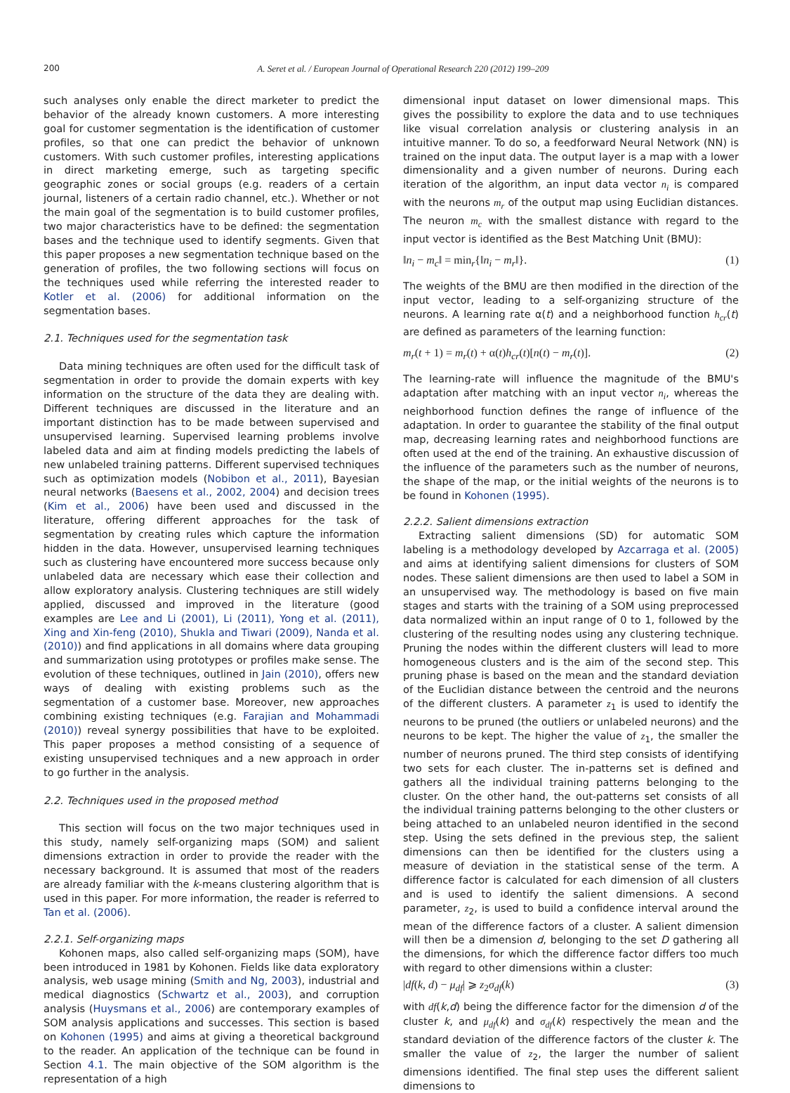200 A. Seret et al. / European Journal of Operational Research 220 (2012) 199–209
such analyses only enable the direct marketer to predict the behavior of the already known customers. A more interesting goal for customer segmentation is the identification of customer profiles, so that one can predict the behavior of unknown customers. With such customer profiles, interesting applications in direct marketing emerge, such as targeting specific geographic zones or social groups (e.g. readers of a certain journal, listeners of a certain radio channel, etc.). Whether or not the main goal of the segmentation is to build customer profiles, two major characteristics have to be defined: the segmentation bases and the technique used to identify segments. Given that this paper proposes a new segmentation technique based on the generation of profiles, the two following sections will focus on the techniques used while referring the interested reader to Kotler et al. (2006) for additional information on the segmentation bases.
2.1. Techniques used for the segmentation task
Data mining techniques are often used for the difficult task of segmentation in order to provide the domain experts with key information on the structure of the data they are dealing with. Different techniques are discussed in the literature and an important distinction has to be made between supervised and unsupervised learning. Supervised learning problems involve labeled data and aim at finding models predicting the labels of new unlabeled training patterns. Different supervised techniques such as optimization models (Nobibon et al., 2011), Bayesian neural networks (Baesens et al., 2002, 2004) and decision trees (Kim et al., 2006) have been used and discussed in the literature, offering different approaches for the task of segmentation by creating rules which capture the information hidden in the data. However, unsupervised learning techniques such as clustering have encountered more success because only unlabeled data are necessary which ease their collection and allow exploratory analysis. Clustering techniques are still widely applied, discussed and improved in the literature (good examples are Lee and Li (2001), Li (2011), Yong et al. (2011), Xing and Xin-feng (2010), Shukla and Tiwari (2009), Nanda et al. (2010)) and find applications in all domains where data grouping and summarization using prototypes or profiles make sense. The evolution of these techniques, outlined in Jain (2010), offers new ways of dealing with existing problems such as the segmentation of a customer base. Moreover, new approaches combining existing techniques (e.g. Farajian and Mohammadi (2010)) reveal synergy possibilities that have to be exploited. This paper proposes a method consisting of a sequence of existing unsupervised techniques and a new approach in order to go further in the analysis.
2.2. Techniques used in the proposed method
This section will focus on the two major techniques used in this study, namely self-organizing maps (SOM) and salient dimensions extraction in order to provide the reader with the necessary background. It is assumed that most of the readers are already familiar with the k-means clustering algorithm that is used in this paper. For more information, the reader is referred to Tan et al. (2006).
2.2.1. Self-organizing maps
Kohonen maps, also called self-organizing maps (SOM), have been introduced in 1981 by Kohonen. Fields like data exploratory analysis, web usage mining (Smith and Ng, 2003), industrial and medical diagnostics (Schwartz et al., 2003), and corruption analysis (Huysmans et al., 2006) are contemporary examples of SOM analysis applications and successes. This section is based on Kohonen (1995) and aims at giving a theoretical background to the reader. An application of the technique can be found in Section 4.1. The main objective of the SOM algorithm is the representation of a high
dimensional input dataset on lower dimensional maps. This gives the possibility to explore the data and to use techniques like visual correlation analysis or clustering analysis in an intuitive manner. To do so, a feedforward Neural Network (NN) is trained on the input data. The output layer is a map with a lower dimensionality and a given number of neurons. During each iteration of the algorithm, an input data vector n<sub>i</sub> is compared with the neurons m<sub>r</sub> of the output map using Euclidian distances. The neuron m<sub>c</sub> with the smallest distance with regard to the input vector is identified as the Best Matching Unit (BMU):
‖n<sub>i</sub> − m<sub>c</sub>‖ = min<sub>r</sub>{‖n<sub>i</sub> − m<sub>r</sub>‖}. (1)
The weights of the BMU are then modified in the direction of the input vector, leading to a self-organizing structure of the neurons. A learning rate α(t) and a neighborhood function h<sub>cr</sub>(t) are defined as parameters of the learning function:
m<sub>r</sub>(t + 1) = m<sub>r</sub>(t) + α(t)h<sub>cr</sub>(t)[n(t) − m<sub>r</sub>(t)]. (2)
The learning-rate will influence the magnitude of the BMU's adaptation after matching with an input vector n<sub>i</sub>, whereas the neighborhood function defines the range of influence of the adaptation. In order to guarantee the stability of the final output map, decreasing learning rates and neighborhood functions are often used at the end of the training. An exhaustive discussion of the influence of the parameters such as the number of neurons, the shape of the map, or the initial weights of the neurons is to be found in Kohonen (1995).
2.2.2. Salient dimensions extraction
Extracting salient dimensions (SD) for automatic SOM labeling is a methodology developed by Azcarraga et al. (2005) and aims at identifying salient dimensions for clusters of SOM nodes. These salient dimensions are then used to label a SOM in an unsupervised way. The methodology is based on five main stages and starts with the training of a SOM using preprocessed data normalized within an input range of 0 to 1, followed by the clustering of the resulting nodes using any clustering technique. Pruning the nodes within the different clusters will lead to more homogeneous clusters and is the aim of the second step. This pruning phase is based on the mean and the standard deviation of the Euclidian distance between the centroid and the neurons of the different clusters. A parameter z<sub>1</sub> is used to identify the neurons to be pruned (the outliers or unlabeled neurons) and the neurons to be kept. The higher the value of z<sub>1</sub>, the smaller the number of neurons pruned. The third step consists of identifying two sets for each cluster. The in-patterns set is defined and gathers all the individual training patterns belonging to the cluster. On the other hand, the out-patterns set consists of all the individual training patterns belonging to the other clusters or being attached to an unlabeled neuron identified in the second step. Using the sets defined in the previous step, the salient dimensions can then be identified for the clusters using a measure of deviation in the statistical sense of the term. A difference factor is calculated for each dimension of all clusters and is used to identify the salient dimensions. A second parameter, z<sub>2</sub>, is used to build a confidence interval around the mean of the difference factors of a cluster. A salient dimension will then be a dimension d, belonging to the set D gathering all the dimensions, for which the difference factor differs too much with regard to other dimensions within a cluster:
|df(k, d) − μ<sub>df</sub>| ⩾ z<sub>2</sub>σ<sub>df</sub>(k) (3)
with df(k,d) being the difference factor for the dimension d of the cluster k, and μ<sub>df</sub>(k) and σ<sub>df</sub>(k) respectively the mean and the standard deviation of the difference factors of the cluster k. The smaller the value of z<sub>2</sub>, the larger the number of salient dimensions identified. The final step uses the different salient dimensions to